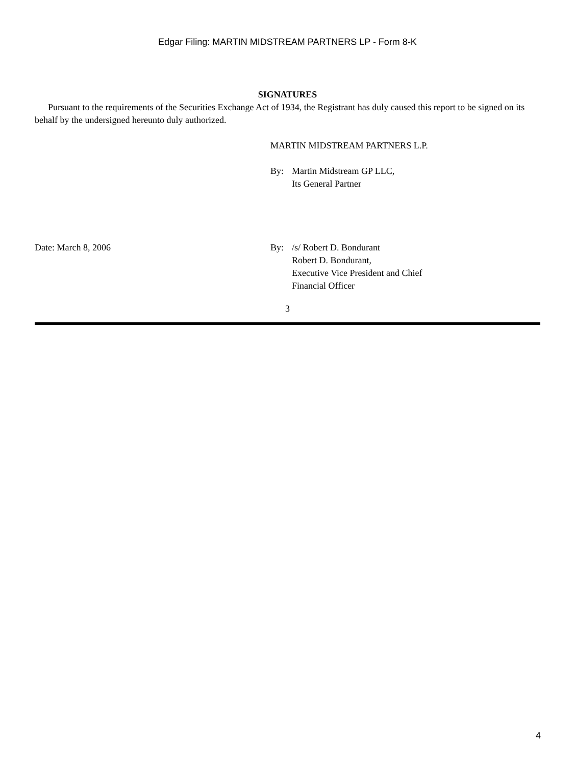Edgar Filing: MARTIN MIDSTREAM PARTNERS LP - Form 8-K
SIGNATURES
Pursuant to the requirements of the Securities Exchange Act of 1934, the Registrant has duly caused this report to be signed on its behalf by the undersigned hereunto duly authorized.
MARTIN MIDSTREAM PARTNERS L.P.
By: Martin Midstream GP LLC,
Its General Partner
Date: March 8, 2006 By: /s/ Robert D. Bondurant
Robert D. Bondurant,
Executive Vice President and Chief
Financial Officer
3
4